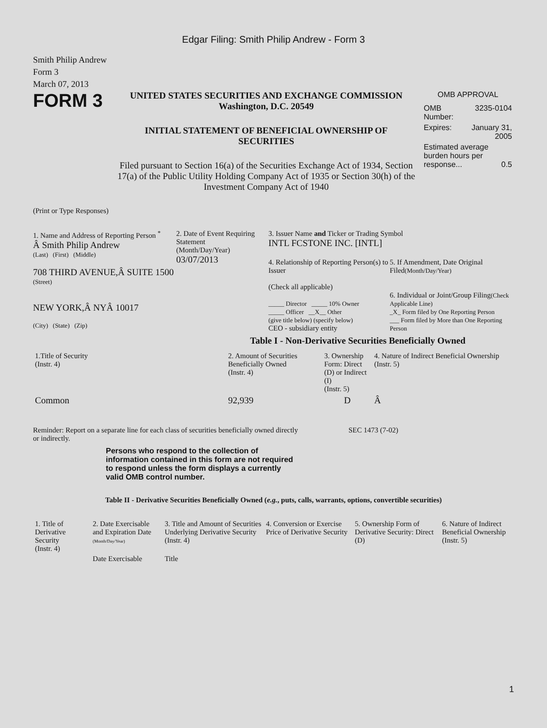Edgar Filing: Smith Philip Andrew - Form 3
Smith Philip Andrew
Form 3
March 07, 2013
FORM 3
UNITED STATES SECURITIES AND EXCHANGE COMMISSION
Washington, D.C. 20549
INITIAL STATEMENT OF BENEFICIAL OWNERSHIP OF
SECURITIES
Filed pursuant to Section 16(a) of the Securities Exchange Act of 1934, Section 17(a) of the Public Utility Holding Company Act of 1935 or Section 30(h) of the Investment Company Act of 1940
OMB APPROVAL
| OMB Number: | 3235-0104 |
| Expires: | January 31, 2005 |
| Estimated average burden hours per response... 0.5 | |
(Print or Type Responses)
1. Name and Address of Reporting Person <sup>*</sup>
Â Smith Philip Andrew
(Last) (First) (Middle)
708 THIRD AVENUE,Â SUITE 1500
(Street)
NEW YORK,Â NYÂ 10017
(City) (State) (Zip)
2. Date of Event Requiring Statement
(Month/Day/Year)
03/07/2013
3. Issuer Name and Ticker or Trading Symbol
INTL FCSTONE INC. [INTL]
4. Relationship of Reporting Person(s) to Issuer
(Check all applicable)
_____ Director _____ 10% Owner
_____ Officer __X__ Other
(give title below) (specify below)
CEO - subsidiary entity
5. If Amendment, Date Original Filed(Month/Day/Year)
6. Individual or Joint/Group Filing(Check Applicable Line)
_X_ Form filed by One Reporting Person
___ Form filed by More than One Reporting Person
Table I - Non-Derivative Securities Beneficially Owned
| 1.Title of Security (Instr. 4) | 2. Amount of Securities Beneficially Owned (Instr. 4) | 3. Ownership Form: Direct (D) or Indirect (I) (Instr. 5) | 4. Nature of Indirect Beneficial Ownership (Instr. 5) |
| --- | --- | --- | --- |
| Common | 92,939 | D | Â |
Reminder: Report on a separate line for each class of securities beneficially owned directly or indirectly.
SEC 1473 (7-02)
Persons who respond to the collection of information contained in this form are not required to respond unless the form displays a currently valid OMB control number.
Table II - Derivative Securities Beneficially Owned (e.g., puts, calls, warrants, options, convertible securities)
| 1. Title of Derivative Security (Instr. 4) | 2. Date Exercisable and Expiration Date (Month/Day/Year) | 3. Title and Amount of Securities Underlying Derivative Security (Instr. 4) | 4. Conversion or Exercise Price of Derivative Security | 5. Ownership Form of Derivative Security: Direct (D) | 6. Nature of Indirect Beneficial Ownership (Instr. 5) |
| --- | --- | --- | --- | --- | --- |
| | Date Exercisable | Title | | | |
1